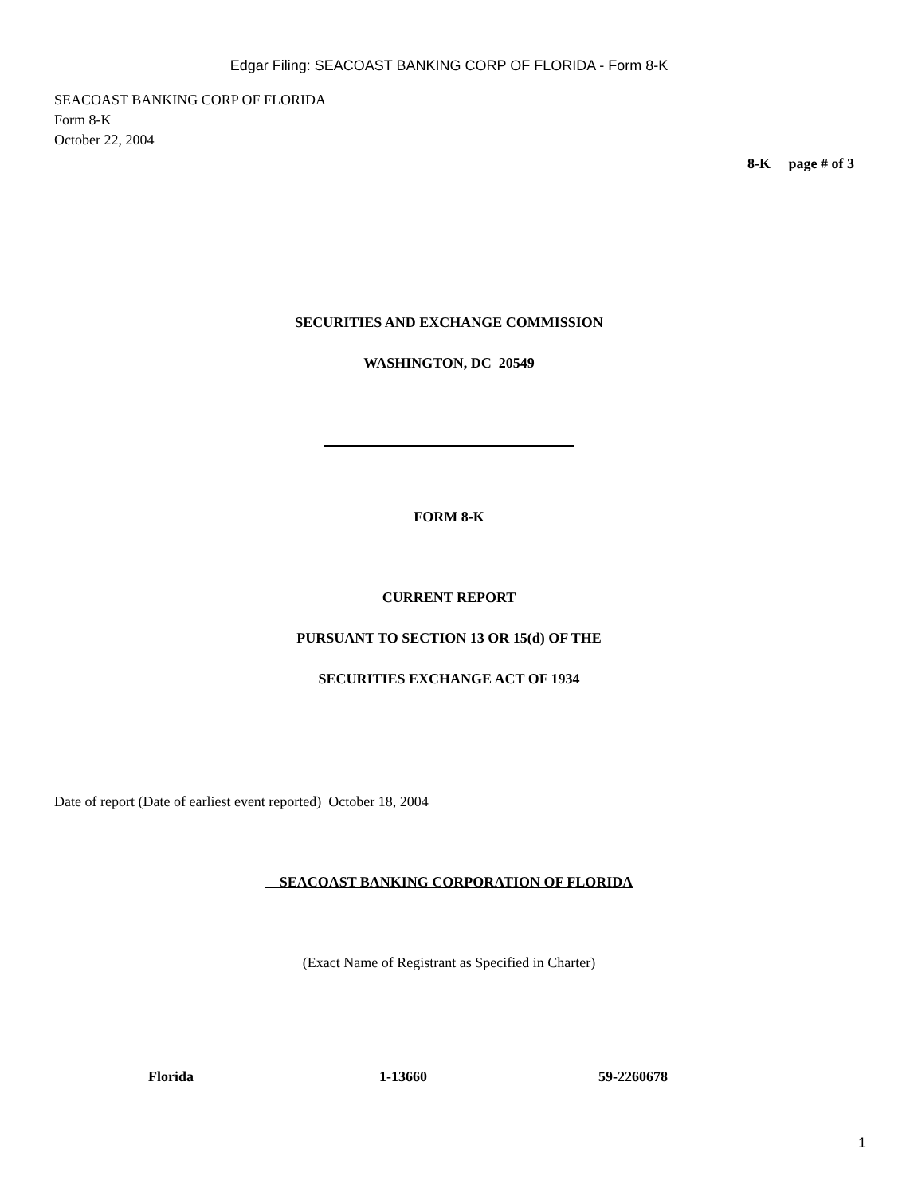Edgar Filing: SEACOAST BANKING CORP OF FLORIDA - Form 8-K
SEACOAST BANKING CORP OF FLORIDA
Form 8-K
October 22, 2004
8-K page # of 3
SECURITIES AND EXCHANGE COMMISSION
WASHINGTON, DC 20549
FORM 8-K
CURRENT REPORT
PURSUANT TO SECTION 13 OR 15(d) OF THE
SECURITIES EXCHANGE ACT OF 1934
Date of report (Date of earliest event reported) October 18, 2004
SEACOAST BANKING CORPORATION OF FLORIDA
(Exact Name of Registrant as Specified in Charter)
Florida 1-13660 59-2260678
1